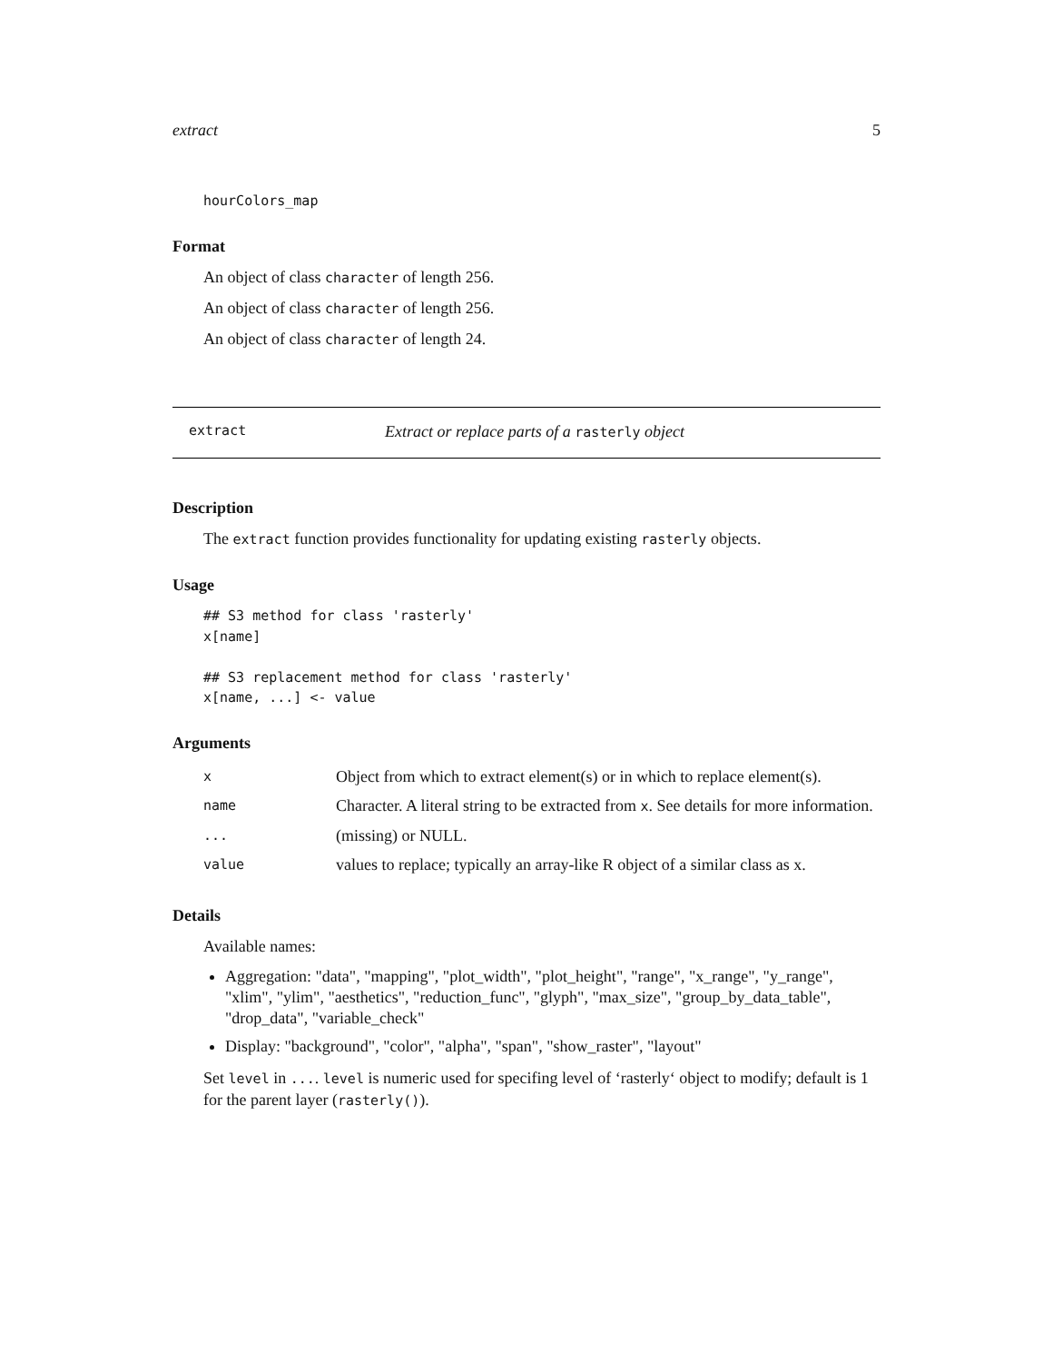extract 5
hourColors_map
Format
An object of class character of length 256.
An object of class character of length 256.
An object of class character of length 24.
extract Extract or replace parts of a rasterly object
Description
The extract function provides functionality for updating existing rasterly objects.
Usage
## S3 method for class 'rasterly'
x[name]

## S3 replacement method for class 'rasterly'
x[name, ...] <- value
Arguments
| x | Object from which to extract element(s) or in which to replace element(s). |
| name | Character. A literal string to be extracted from x . See details for more information. |
| ... | (missing) or NULL. |
| value | values to replace; typically an array-like R object of a similar class as x. |
Details
Available names:
Aggregation: "data", "mapping", "plot_width", "plot_height", "range", "x_range", "y_range", "xlim", "ylim", "aesthetics", "reduction_func", "glyph", "max_size", "group_by_data_table", "drop_data", "variable_check"
Display: "background", "color", "alpha", "span", "show_raster", "layout"
Set level in .... level is numeric used for specifing level of ‘rasterly‘ object to modify; default is 1 for the parent layer (rasterly()).